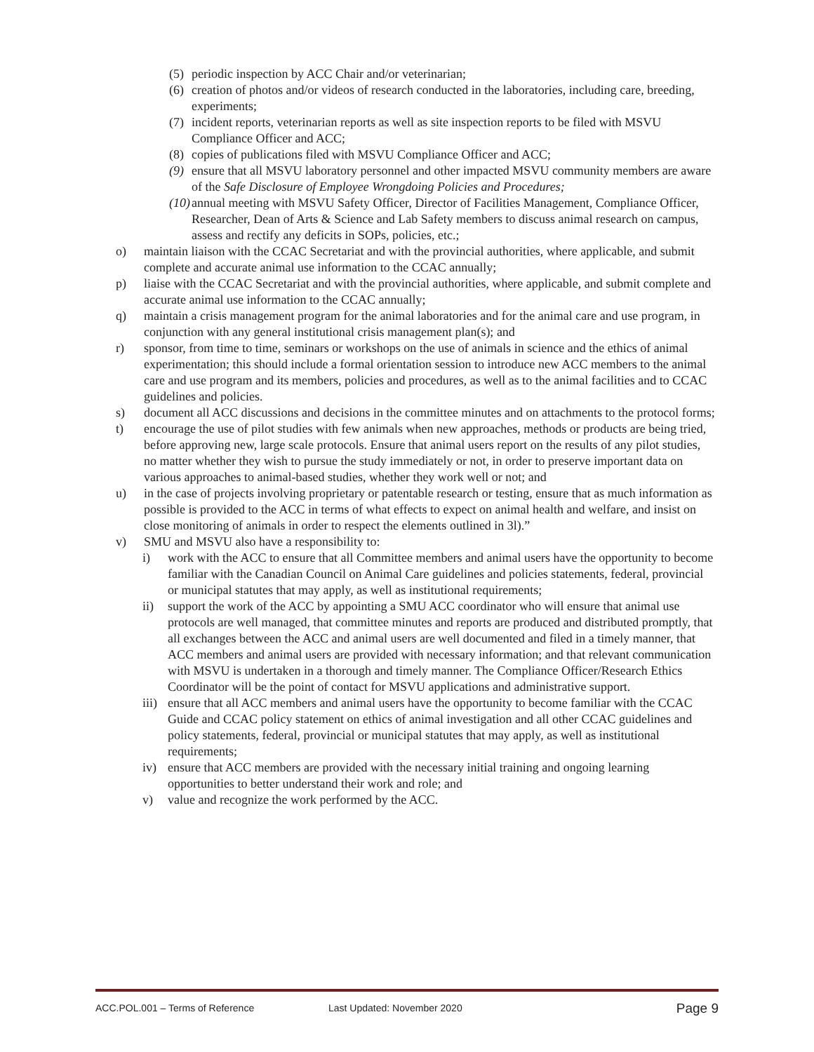(5) periodic inspection by ACC Chair and/or veterinarian;
(6) creation of photos and/or videos of research conducted in the laboratories, including care, breeding, experiments;
(7) incident reports, veterinarian reports as well as site inspection reports to be filed with MSVU Compliance Officer and ACC;
(8) copies of publications filed with MSVU Compliance Officer and ACC;
(9) ensure that all MSVU laboratory personnel and other impacted MSVU community members are aware of the Safe Disclosure of Employee Wrongdoing Policies and Procedures;
(10) annual meeting with MSVU Safety Officer, Director of Facilities Management, Compliance Officer, Researcher, Dean of Arts & Science and Lab Safety members to discuss animal research on campus, assess and rectify any deficits in SOPs, policies, etc.;
o) maintain liaison with the CCAC Secretariat and with the provincial authorities, where applicable, and submit complete and accurate animal use information to the CCAC annually;
p) liaise with the CCAC Secretariat and with the provincial authorities, where applicable, and submit complete and accurate animal use information to the CCAC annually;
q) maintain a crisis management program for the animal laboratories and for the animal care and use program, in conjunction with any general institutional crisis management plan(s); and
r) sponsor, from time to time, seminars or workshops on the use of animals in science and the ethics of animal experimentation; this should include a formal orientation session to introduce new ACC members to the animal care and use program and its members, policies and procedures, as well as to the animal facilities and to CCAC guidelines and policies.
s) document all ACC discussions and decisions in the committee minutes and on attachments to the protocol forms;
t) encourage the use of pilot studies with few animals when new approaches, methods or products are being tried, before approving new, large scale protocols. Ensure that animal users report on the results of any pilot studies, no matter whether they wish to pursue the study immediately or not, in order to preserve important data on various approaches to animal-based studies, whether they work well or not; and
u) in the case of projects involving proprietary or patentable research or testing, ensure that as much information as possible is provided to the ACC in terms of what effects to expect on animal health and welfare, and insist on close monitoring of animals in order to respect the elements outlined in 3l).”
v) SMU and MSVU also have a responsibility to:
i) work with the ACC to ensure that all Committee members and animal users have the opportunity to become familiar with the Canadian Council on Animal Care guidelines and policies statements, federal, provincial or municipal statutes that may apply, as well as institutional requirements;
ii) support the work of the ACC by appointing a SMU ACC coordinator who will ensure that animal use protocols are well managed, that committee minutes and reports are produced and distributed promptly, that all exchanges between the ACC and animal users are well documented and filed in a timely manner, that ACC members and animal users are provided with necessary information; and that relevant communication with MSVU is undertaken in a thorough and timely manner. The Compliance Officer/Research Ethics Coordinator will be the point of contact for MSVU applications and administrative support.
iii) ensure that all ACC members and animal users have the opportunity to become familiar with the CCAC Guide and CCAC policy statement on ethics of animal investigation and all other CCAC guidelines and policy statements, federal, provincial or municipal statutes that may apply, as well as institutional requirements;
iv) ensure that ACC members are provided with the necessary initial training and ongoing learning opportunities to better understand their work and role; and
v) value and recognize the work performed by the ACC.
ACC.POL.001 – Terms of Reference Last Updated: November 2020 Page 9